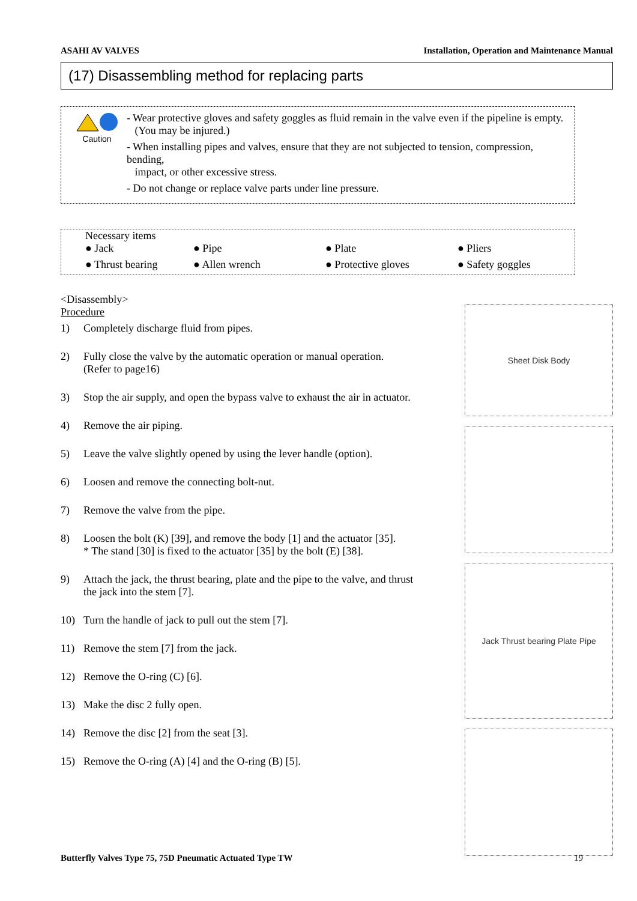ASAHI AV VALVES Installation, Operation and Maintenance Manual
(17) Disassembling method for replacing parts
Caution
- Wear protective gloves and safety goggles as fluid remain in the valve even if the pipeline is empty.
(You may be injured.)
- When installing pipes and valves, ensure that they are not subjected to tension, compression, bending,
impact, or other excessive stress.
- Do not change or replace valve parts under line pressure.
Necessary items
● Jack ● Pipe ● Plate ● Pliers ● Thrust bearing ● Allen wrench ● Protective gloves ● Safety goggles
<Disassembly>
Procedure
1) Completely discharge fluid from pipes.
2) Fully close the valve by the automatic operation or manual operation.
(Refer to page16)
3) Stop the air supply, and open the bypass valve to exhaust the air in actuator.
4) Remove the air piping.
5) Leave the valve slightly opened by using the lever handle (option).
6) Loosen and remove the connecting bolt-nut.
7) Remove the valve from the pipe.
8) Loosen the bolt (K) [39], and remove the body [1] and the actuator [35].
* The stand [30] is fixed to the actuator [35] by the bolt (E) [38].
9) Attach the jack, the thrust bearing, plate and the pipe to the valve, and thrust the jack into the stem [7].
10) Turn the handle of jack to pull out the stem [7].
11) Remove the stem [7] from the jack.
12) Remove the O-ring (C) [6].
13) Make the disc 2 fully open.
14) Remove the disc [2] from the seat [3].
15) Remove the O-ring (A) [4] and the O-ring (B) [5].
Sheet Disk Body
Jack Thrust bearing Plate Pipe
Butterfly Valves Type 75, 75D Pneumatic Actuated Type TW 19